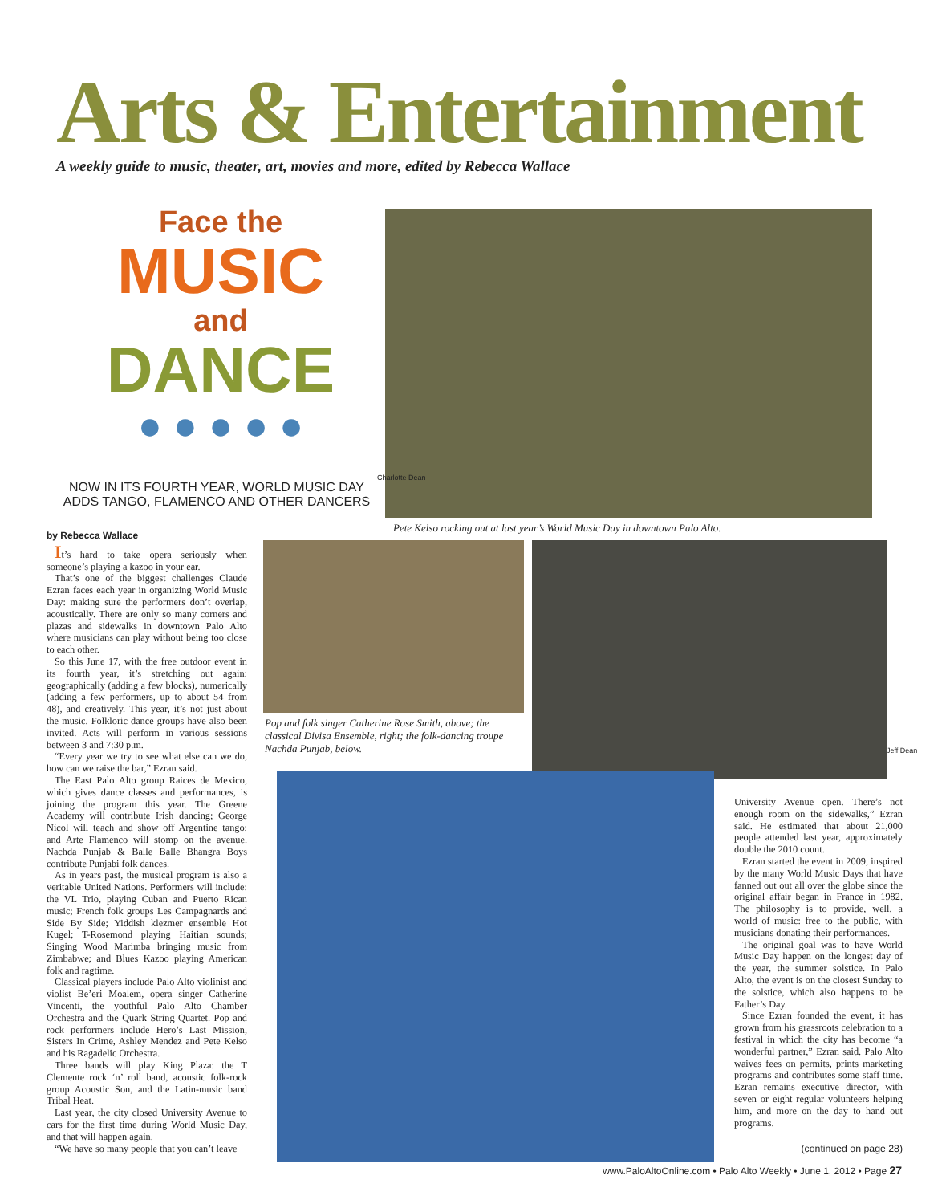Arts & Entertainment
A weekly guide to music, theater, art, movies and more, edited by Rebecca Wallace
Face the
MUSIC
and
DANCE
● ● ● ● ●
NOW IN ITS FOURTH YEAR, WORLD MUSIC DAY ADDS TANGO, FLAMENCO AND OTHER DANCERS
Charlotte Dean
Pete Kelso rocking out at last year’s World Music Day in downtown Palo Alto.
Pop and folk singer Catherine Rose Smith, above; the classical Divisa Ensemble, right; the folk-dancing troupe Nachda Punjab, below.
Jeff Dean
by Rebecca Wallace
It’s hard to take opera seriously when someone’s playing a kazoo in your ear.
That’s one of the biggest challenges Claude Ezran faces each year in organizing World Music Day: making sure the performers don’t overlap, acoustically. There are only so many corners and plazas and sidewalks in downtown Palo Alto where musicians can play without being too close to each other.
So this June 17, with the free outdoor event in its fourth year, it’s stretching out again: geographically (adding a few blocks), numerically (adding a few performers, up to about 54 from 48), and creatively. This year, it’s not just about the music. Folkloric dance groups have also been invited. Acts will perform in various sessions between 3 and 7:30 p.m.
“Every year we try to see what else can we do, how can we raise the bar,” Ezran said.
The East Palo Alto group Raices de Mexico, which gives dance classes and performances, is joining the program this year. The Greene Academy will contribute Irish dancing; George Nicol will teach and show off Argentine tango; and Arte Flamenco will stomp on the avenue. Nachda Punjab & Balle Balle Bhangra Boys contribute Punjabi folk dances.
As in years past, the musical program is also a veritable United Nations. Performers will include: the VL Trio, playing Cuban and Puerto Rican music; French folk groups Les Campagnards and Side By Side; Yiddish klezmer ensemble Hot Kugel; T-Rosemond playing Haitian sounds; Singing Wood Marimba bringing music from Zimbabwe; and Blues Kazoo playing American folk and ragtime.
Classical players include Palo Alto violinist and violist Be’eri Moalem, opera singer Catherine Vincenti, the youthful Palo Alto Chamber Orchestra and the Quark String Quartet. Pop and rock performers include Hero’s Last Mission, Sisters In Crime, Ashley Mendez and Pete Kelso and his Ragadelic Orchestra.
Three bands will play King Plaza: the T Clemente rock ‘n’ roll band, acoustic folk-rock group Acoustic Son, and the Latin-music band Tribal Heat.
Last year, the city closed University Avenue to cars for the first time during World Music Day, and that will happen again.
“We have so many people that you can’t leave
University Avenue open. There’s not enough room on the sidewalks,” Ezran said. He estimated that about 21,000 people attended last year, approximately double the 2010 count.
Ezran started the event in 2009, inspired by the many World Music Days that have fanned out out all over the globe since the original affair began in France in 1982. The philosophy is to provide, well, a world of music: free to the public, with musicians donating their performances.
The original goal was to have World Music Day happen on the longest day of the year, the summer solstice. In Palo Alto, the event is on the closest Sunday to the solstice, which also happens to be Father’s Day.
Since Ezran founded the event, it has grown from his grassroots celebration to a festival in which the city has become “a wonderful partner,” Ezran said. Palo Alto waives fees on permits, prints marketing programs and contributes some staff time. Ezran remains executive director, with seven or eight regular volunteers helping him, and more on the day to hand out programs.
(continued on page 28)
www.PaloAltoOnline.com • Palo Alto Weekly • June 1, 2012 • Page 27